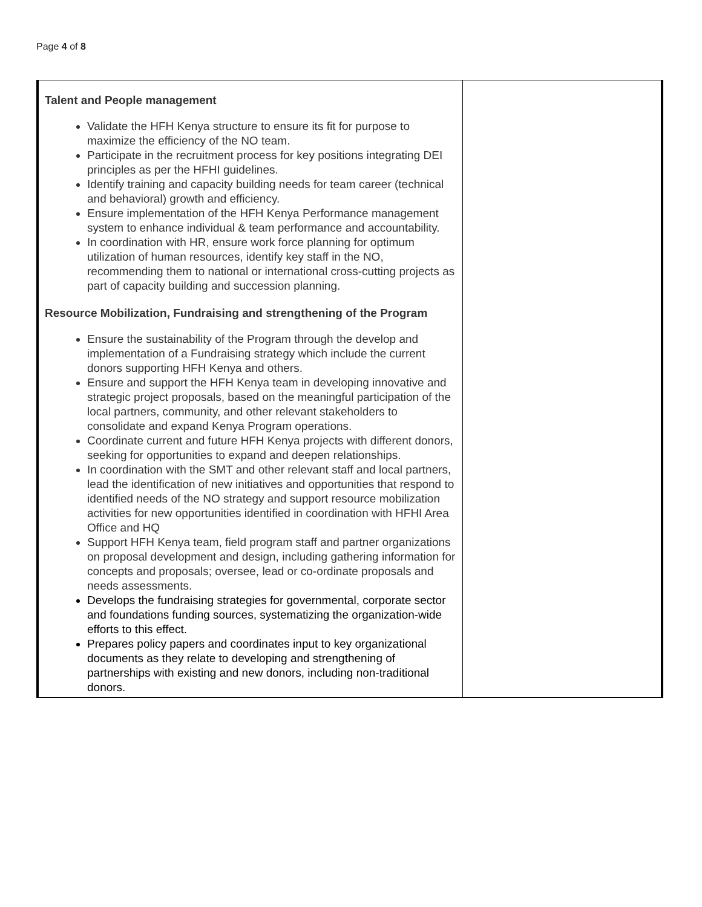Page 4 of 8
| Talent and People management Validate the HFH Kenya structure to ensure its fit for purpose to maximize the efficiency of the NO team. Participate in the recruitment process for key positions integrating DEI principles as per the HFHI guidelines. Identify training and capacity building needs for team career (technical and behavioral) growth and efficiency. Ensure implementation of the HFH Kenya Performance management system to enhance individual & team performance and accountability. In coordination with HR, ensure work force planning for optimum utilization of human resources, identify key staff in the NO, recommending them to national or international cross-cutting projects as part of capacity building and succession planning. Resource Mobilization, Fundraising and strengthening of the Program Ensure the sustainability of the Program through the develop and implementation of a Fundraising strategy which include the current donors supporting HFH Kenya and others. Ensure and support the HFH Kenya team in developing innovative and strategic project proposals, based on the meaningful participation of the local partners, community, and other relevant stakeholders to consolidate and expand Kenya Program operations. Coordinate current and future HFH Kenya projects with different donors, seeking for opportunities to expand and deepen relationships. In coordination with the SMT and other relevant staff and local partners, lead the identification of new initiatives and opportunities that respond to identified needs of the NO strategy and support resource mobilization activities for new opportunities identified in coordination with HFHI Area Office and HQ Support HFH Kenya team, field program staff and partner organizations on proposal development and design, including gathering information for concepts and proposals; oversee, lead or co-ordinate proposals and needs assessments. Develops the fundraising strategies for governmental, corporate sector and foundations funding sources, systematizing the organization-wide efforts to this effect. Prepares policy papers and coordinates input to key organizational documents as they relate to developing and strengthening of partnerships with existing and new donors, including non-traditional donors. | |